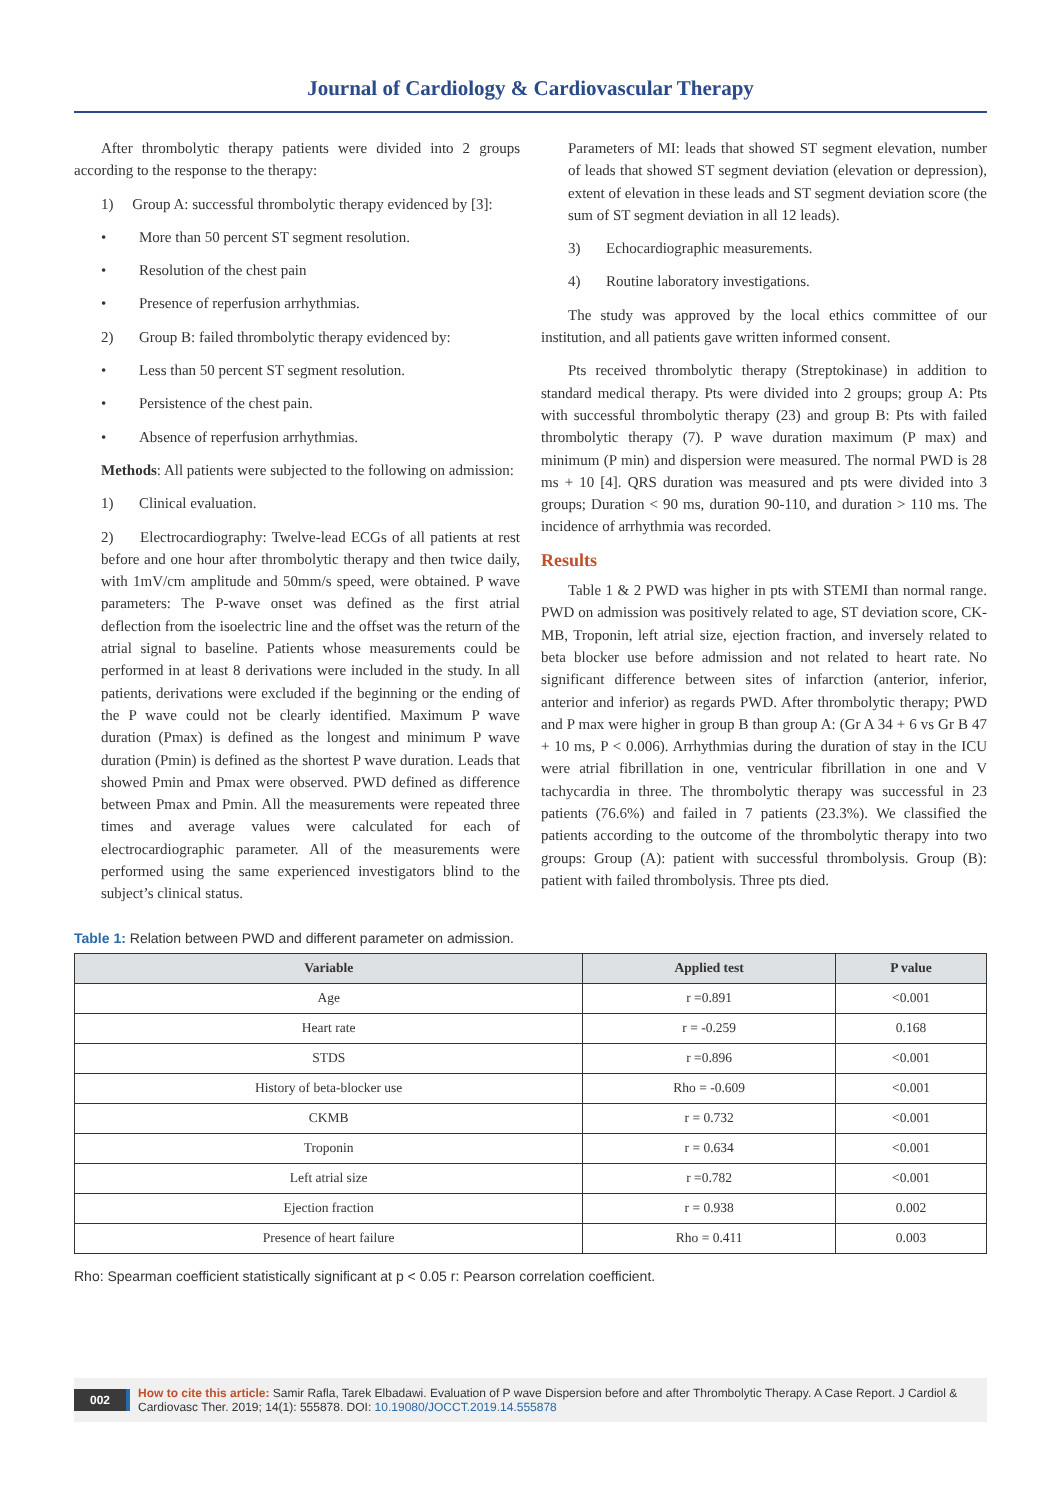Journal of Cardiology & Cardiovascular Therapy
After thrombolytic therapy patients were divided into 2 groups according to the response to the therapy:
1) Group A: successful thrombolytic therapy evidenced by [3]:
• More than 50 percent ST segment resolution.
• Resolution of the chest pain
• Presence of reperfusion arrhythmias.
2) Group B: failed thrombolytic therapy evidenced by:
• Less than 50 percent ST segment resolution.
• Persistence of the chest pain.
• Absence of reperfusion arrhythmias.
Methods: All patients were subjected to the following on admission:
1) Clinical evaluation.
2) Electrocardiography: Twelve-lead ECGs of all patients at rest before and one hour after thrombolytic therapy and then twice daily, with 1mV/cm amplitude and 50mm/s speed, were obtained. P wave parameters: The P-wave onset was defined as the first atrial deflection from the isoelectric line and the offset was the return of the atrial signal to baseline. Patients whose measurements could be performed in at least 8 derivations were included in the study. In all patients, derivations were excluded if the beginning or the ending of the P wave could not be clearly identified. Maximum P wave duration (Pmax) is defined as the longest and minimum P wave duration (Pmin) is defined as the shortest P wave duration. Leads that showed Pmin and Pmax were observed. PWD defined as difference between Pmax and Pmin. All the measurements were repeated three times and average values were calculated for each of electrocardiographic parameter. All of the measurements were performed using the same experienced investigators blind to the subject’s clinical status.
Parameters of MI: leads that showed ST segment elevation, number of leads that showed ST segment deviation (elevation or depression), extent of elevation in these leads and ST segment deviation score (the sum of ST segment deviation in all 12 leads).
3) Echocardiographic measurements.
4) Routine laboratory investigations.
The study was approved by the local ethics committee of our institution, and all patients gave written informed consent.
Pts received thrombolytic therapy (Streptokinase) in addition to standard medical therapy. Pts were divided into 2 groups; group A: Pts with successful thrombolytic therapy (23) and group B: Pts with failed thrombolytic therapy (7). P wave duration maximum (P max) and minimum (P min) and dispersion were measured. The normal PWD is 28 ms + 10 [4]. QRS duration was measured and pts were divided into 3 groups; Duration < 90 ms, duration 90-110, and duration > 110 ms. The incidence of arrhythmia was recorded.
Results
Table 1 & 2 PWD was higher in pts with STEMI than normal range. PWD on admission was positively related to age, ST deviation score, CK-MB, Troponin, left atrial size, ejection fraction, and inversely related to beta blocker use before admission and not related to heart rate. No significant difference between sites of infarction (anterior, inferior, anterior and inferior) as regards PWD. After thrombolytic therapy; PWD and P max were higher in group B than group A: (Gr A 34 + 6 vs Gr B 47 + 10 ms, P < 0.006). Arrhythmias during the duration of stay in the ICU were atrial fibrillation in one, ventricular fibrillation in one and V tachycardia in three. The thrombolytic therapy was successful in 23 patients (76.6%) and failed in 7 patients (23.3%). We classified the patients according to the outcome of the thrombolytic therapy into two groups: Group (A): patient with successful thrombolysis. Group (B): patient with failed thrombolysis. Three pts died.
Table 1: Relation between PWD and different parameter on admission.
| Variable | Applied test | P value |
| --- | --- | --- |
| Age | r =0.891 | <0.001 |
| Heart rate | r = -0.259 | 0.168 |
| STDS | r =0.896 | <0.001 |
| History of beta-blocker use | Rho = -0.609 | <0.001 |
| CKMB | r = 0.732 | <0.001 |
| Troponin | r = 0.634 | <0.001 |
| Left atrial size | r =0.782 | <0.001 |
| Ejection fraction | r = 0.938 | 0.002 |
| Presence of heart failure | Rho = 0.411 | 0.003 |
Rho: Spearman coefficient statistically significant at p < 0.05 r: Pearson correlation coefficient.
002 How to cite this article: Samir Rafla, Tarek Elbadawi. Evaluation of P wave Dispersion before and after Thrombolytic Therapy. A Case Report. J Cardiol & Cardiovasc Ther. 2019; 14(1): 555878. DOI: 10.19080/JOCCT.2019.14.555878